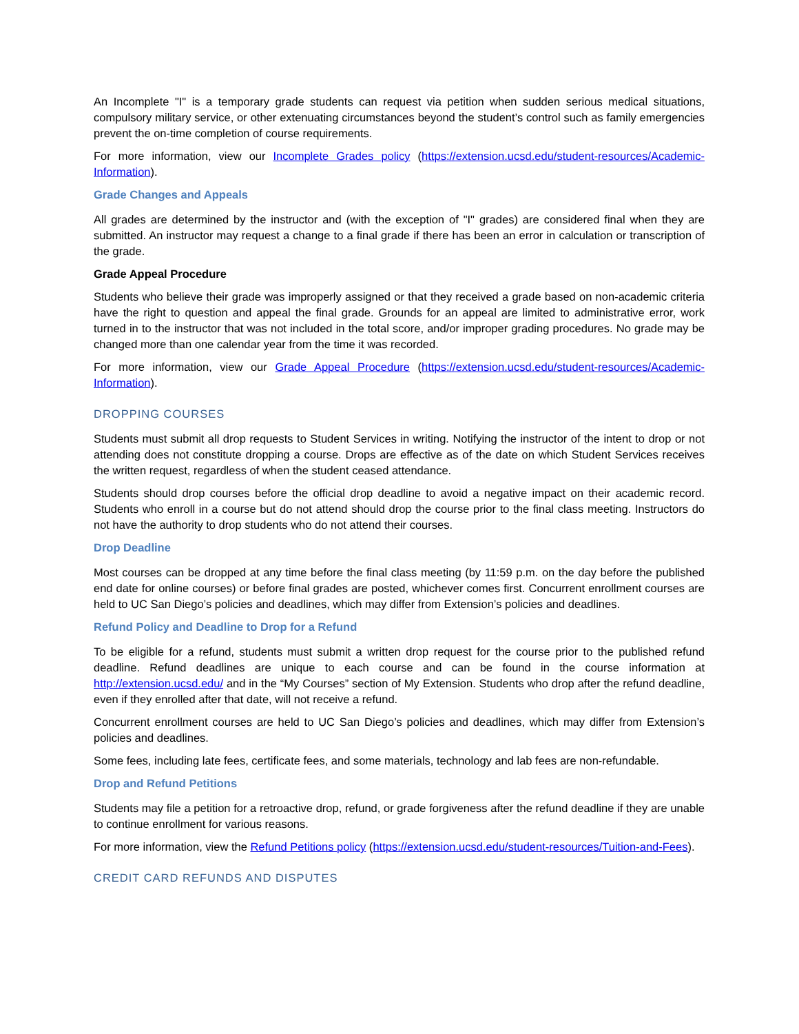An Incomplete "I" is a temporary grade students can request via petition when sudden serious medical situations, compulsory military service, or other extenuating circumstances beyond the student’s control such as family emergencies prevent the on-time completion of course requirements.
For more information, view our Incomplete Grades policy (https://extension.ucsd.edu/student-resources/Academic-Information).
Grade Changes and Appeals
All grades are determined by the instructor and (with the exception of "I" grades) are considered final when they are submitted. An instructor may request a change to a final grade if there has been an error in calculation or transcription of the grade.
Grade Appeal Procedure
Students who believe their grade was improperly assigned or that they received a grade based on non-academic criteria have the right to question and appeal the final grade. Grounds for an appeal are limited to administrative error, work turned in to the instructor that was not included in the total score, and/or improper grading procedures. No grade may be changed more than one calendar year from the time it was recorded.
For more information, view our Grade Appeal Procedure (https://extension.ucsd.edu/student-resources/Academic-Information).
DROPPING COURSES
Students must submit all drop requests to Student Services in writing. Notifying the instructor of the intent to drop or not attending does not constitute dropping a course. Drops are effective as of the date on which Student Services receives the written request, regardless of when the student ceased attendance.
Students should drop courses before the official drop deadline to avoid a negative impact on their academic record. Students who enroll in a course but do not attend should drop the course prior to the final class meeting. Instructors do not have the authority to drop students who do not attend their courses.
Drop Deadline
Most courses can be dropped at any time before the final class meeting (by 11:59 p.m. on the day before the published end date for online courses) or before final grades are posted, whichever comes first. Concurrent enrollment courses are held to UC San Diego’s policies and deadlines, which may differ from Extension’s policies and deadlines.
Refund Policy and Deadline to Drop for a Refund
To be eligible for a refund, students must submit a written drop request for the course prior to the published refund deadline. Refund deadlines are unique to each course and can be found in the course information at http://extension.ucsd.edu/ and in the “My Courses” section of My Extension. Students who drop after the refund deadline, even if they enrolled after that date, will not receive a refund.
Concurrent enrollment courses are held to UC San Diego’s policies and deadlines, which may differ from Extension’s policies and deadlines.
Some fees, including late fees, certificate fees, and some materials, technology and lab fees are non-refundable.
Drop and Refund Petitions
Students may file a petition for a retroactive drop, refund, or grade forgiveness after the refund deadline if they are unable to continue enrollment for various reasons.
For more information, view the Refund Petitions policy (https://extension.ucsd.edu/student-resources/Tuition-and-Fees).
CREDIT CARD REFUNDS AND DISPUTES